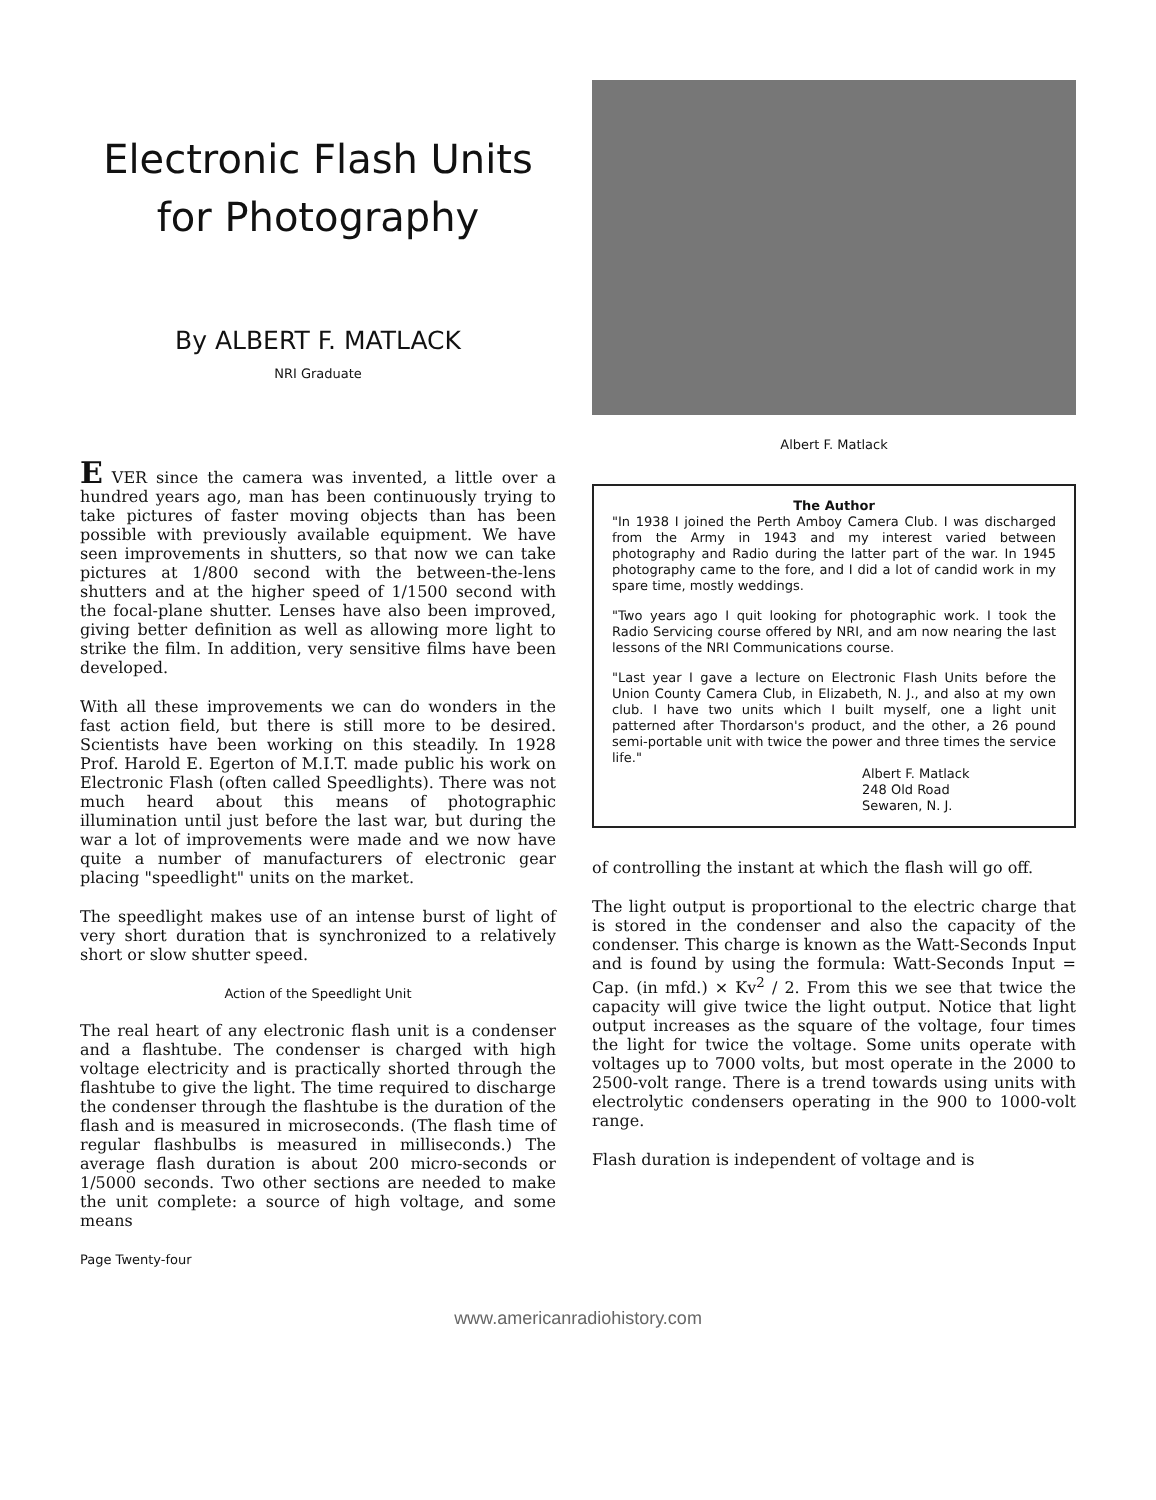Electronic Flash Units for Photography
By ALBERT F. MATLACK
NRI Graduate
E VER since the camera was invented, a little over a hundred years ago, man has been continuously trying to take pictures of faster moving objects than has been possible with previously available equipment. We have seen improvements in shutters, so that now we can take pictures at 1/800 second with the between-the-lens shutters and at the higher speed of 1/1500 second with the focal-plane shutter. Lenses have also been improved, giving better definition as well as allowing more light to strike the film. In addition, very sensitive films have been developed.
With all these improvements we can do wonders in the fast action field, but there is still more to be desired. Scientists have been working on this steadily. In 1928 Prof. Harold E. Egerton of M.I.T. made public his work on Electronic Flash (often called Speedlights). There was not much heard about this means of photographic illumination until just before the last war, but during the war a lot of improvements were made and we now have quite a number of manufacturers of electronic gear placing "speedlight" units on the market.
The speedlight makes use of an intense burst of light of very short duration that is synchronized to a relatively short or slow shutter speed.
Action of the Speedlight Unit
The real heart of any electronic flash unit is a condenser and a flashtube. The condenser is charged with high voltage electricity and is practically shorted through the flashtube to give the light. The time required to discharge the condenser through the flashtube is the duration of the flash and is measured in microseconds. (The flash time of regular flashbulbs is measured in milliseconds.) The average flash duration is about 200 micro-seconds or 1/5000 seconds. Two other sections are needed to make the unit complete: a source of high voltage, and some means
Albert F. Matlack
The Author
"In 1938 I joined the Perth Amboy Camera Club. I was discharged from the Army in 1943 and my interest varied between photography and Radio during the latter part of the war. In 1945 photography came to the fore, and I did a lot of candid work in my spare time, mostly weddings.
"Two years ago I quit looking for photographic work. I took the Radio Servicing course offered by NRI, and am now nearing the last lessons of the NRI Communications course.
"Last year I gave a lecture on Electronic Flash Units before the Union County Camera Club, in Elizabeth, N. J., and also at my own club. I have two units which I built myself, one a light unit patterned after Thordarson's product, and the other, a 26 pound semi-portable unit with twice the power and three times the service life."
Albert F. Matlack
248 Old Road
Sewaren, N. J.
of controlling the instant at which the flash will go off.
The light output is proportional to the electric charge that is stored in the condenser and also the capacity of the condenser. This charge is known as the Watt-Seconds Input and is found by using the formula: Watt-Seconds Input = Cap. (in mfd.) × Kv<sup>2</sup> / 2. From this we see that twice the capacity will give twice the light output. Notice that light output increases as the square of the voltage, four times the light for twice the voltage. Some units operate with voltages up to 7000 volts, but most operate in the 2000 to 2500-volt range. There is a trend towards using units with electrolytic condensers operating in the 900 to 1000-volt range.
Flash duration is independent of voltage and is
Page Twenty-four
www.americanradiohistory.com